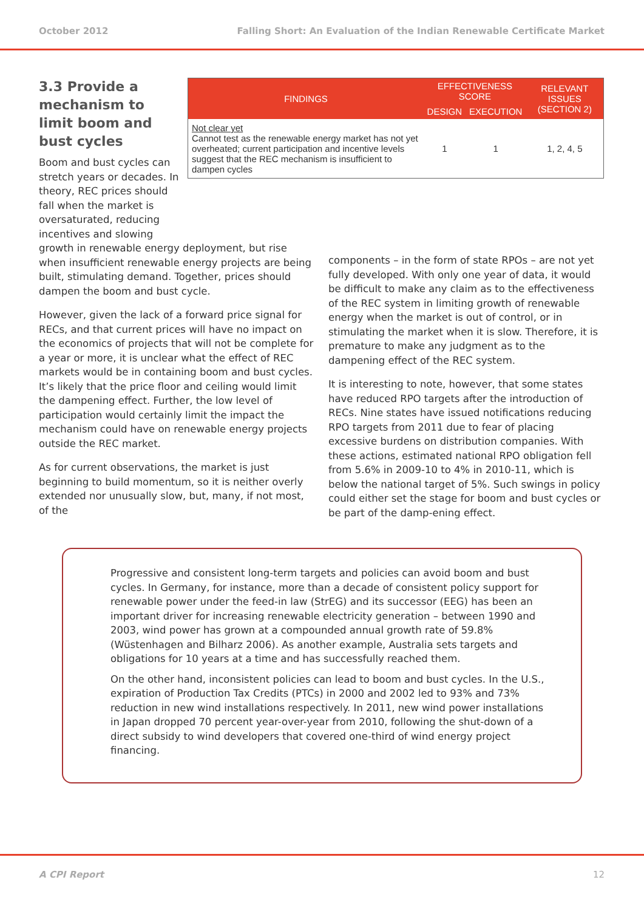October 2012 Falling Short: An Evaluation of the Indian Renewable Certificate Market
3.3 Provide a mechanism to limit boom and bust cycles
Boom and bust cycles can stretch years or decades. In theory, REC prices should fall when the market is oversaturated, reducing incentives and slowing
| FINDINGS | EFFECTIVENESS SCORE | | RELEVANT ISSUES (SECTION 2) |
| --- | --- | --- | --- |
| | DESIGN | EXECUTION | |
| Not clear yet Cannot test as the renewable energy market has not yet overheated; current participation and incentive levels suggest that the REC mechanism is insufficient to dampen cycles | 1 | 1 | 1, 2, 4, 5 |
growth in renewable energy deployment, but rise when insufficient renewable energy projects are being built, stimulating demand. Together, prices should dampen the boom and bust cycle.
However, given the lack of a forward price signal for RECs, and that current prices will have no impact on the economics of projects that will not be complete for a year or more, it is unclear what the effect of REC markets would be in containing boom and bust cycles. It’s likely that the price floor and ceiling would limit the dampening effect. Further, the low level of participation would certainly limit the impact the mechanism could have on renewable energy projects outside the REC market.
As for current observations, the market is just beginning to build momentum, so it is neither overly extended nor unusually slow, but, many, if not most, of the
components – in the form of state RPOs – are not yet fully developed. With only one year of data, it would be difficult to make any claim as to the effectiveness of the REC system in limiting growth of renewable energy when the market is out of control, or in stimulating the market when it is slow. Therefore, it is premature to make any judgment as to the dampening effect of the REC system.
It is interesting to note, however, that some states have reduced RPO targets after the introduction of RECs. Nine states have issued notifications reducing RPO targets from 2011 due to fear of placing excessive burdens on distribution companies. With these actions, estimated national RPO obligation fell from 5.6% in 2009-10 to 4% in 2010-11, which is below the national target of 5%. Such swings in policy could either set the stage for boom and bust cycles or be part of the damp-ening effect.
Progressive and consistent long-term targets and policies can avoid boom and bust cycles. In Germany, for instance, more than a decade of consistent policy support for renewable power under the feed-in law (StrEG) and its successor (EEG) has been an important driver for increasing renewable electricity generation – between 1990 and 2003, wind power has grown at a compounded annual growth rate of 59.8% (Wüstenhagen and Bilharz 2006). As another example, Australia sets targets and obligations for 10 years at a time and has successfully reached them.
On the other hand, inconsistent policies can lead to boom and bust cycles. In the U.S., expiration of Production Tax Credits (PTCs) in 2000 and 2002 led to 93% and 73% reduction in new wind installations respectively. In 2011, new wind power installations in Japan dropped 70 percent year-over-year from 2010, following the shut-down of a direct subsidy to wind developers that covered one-third of wind energy project financing.
A CPI Report 12